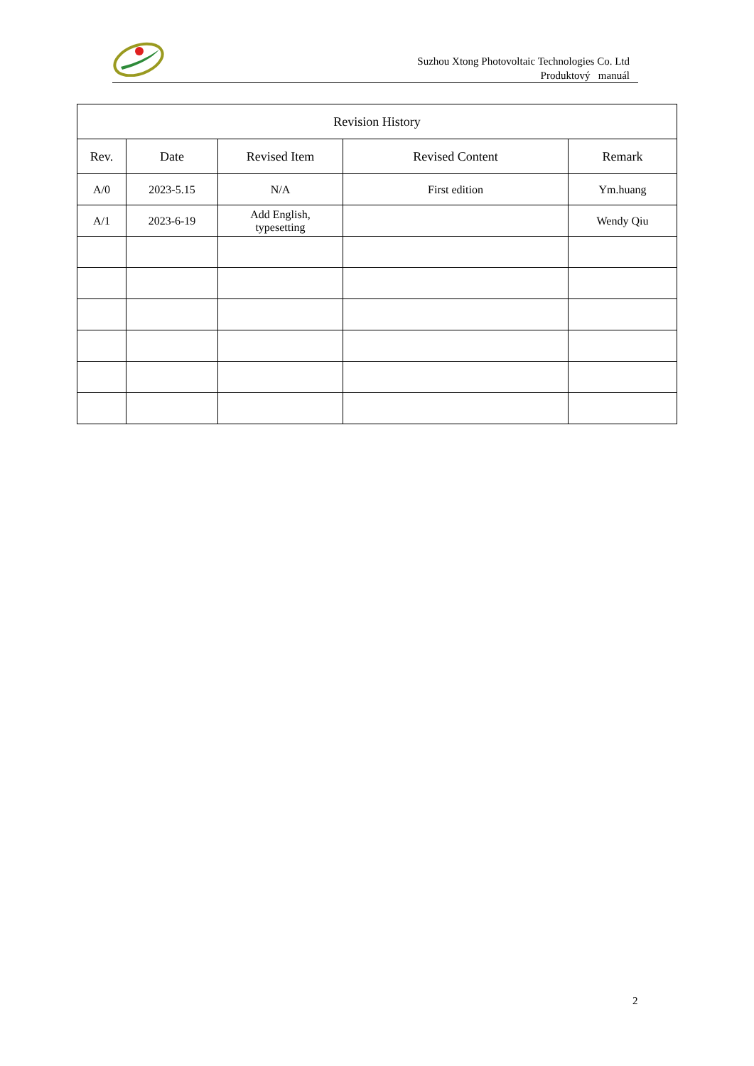Suzhou Xtong Photovoltaic Technologies Co. Ltd
Produktový manuál
| Revision History | | | | |
| --- | --- | --- | --- | --- |
| Rev. | Date | Revised Item | Revised Content | Remark |
| A/0 | 2023-5.15 | N/A | First edition | Ym.huang |
| A/1 | 2023-6-19 | Add English, typesetting | | Wendy Qiu |
2